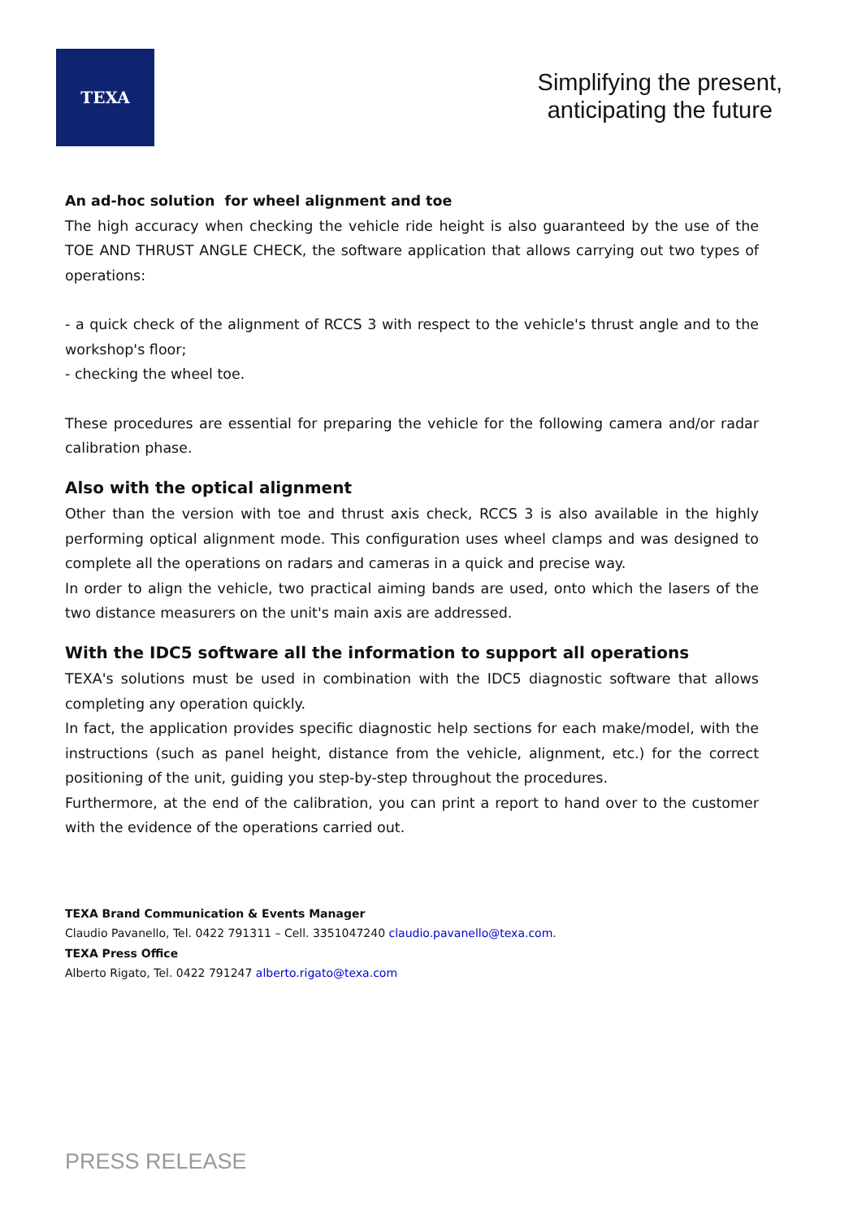TEXA
Simplifying the present,
anticipating the future
An ad-hoc solution for wheel alignment and toe
The high accuracy when checking the vehicle ride height is also guaranteed by the use of the TOE AND THRUST ANGLE CHECK, the software application that allows carrying out two types of operations:
- a quick check of the alignment of RCCS 3 with respect to the vehicle's thrust angle and to the workshop's floor;
- checking the wheel toe.
These procedures are essential for preparing the vehicle for the following camera and/or radar calibration phase.
Also with the optical alignment
Other than the version with toe and thrust axis check, RCCS 3 is also available in the highly performing optical alignment mode. This configuration uses wheel clamps and was designed to complete all the operations on radars and cameras in a quick and precise way.
In order to align the vehicle, two practical aiming bands are used, onto which the lasers of the two distance measurers on the unit's main axis are addressed.
With the IDC5 software all the information to support all operations
TEXA's solutions must be used in combination with the IDC5 diagnostic software that allows completing any operation quickly.
In fact, the application provides specific diagnostic help sections for each make/model, with the instructions (such as panel height, distance from the vehicle, alignment, etc.) for the correct positioning of the unit, guiding you step-by-step throughout the procedures.
Furthermore, at the end of the calibration, you can print a report to hand over to the customer with the evidence of the operations carried out.
TEXA Brand Communication & Events Manager
Claudio Pavanello, Tel. 0422 791311 – Cell. 3351047240 claudio.pavanello@texa.com.
TEXA Press Office
Alberto Rigato, Tel. 0422 791247 alberto.rigato@texa.com
PRESS RELEASE